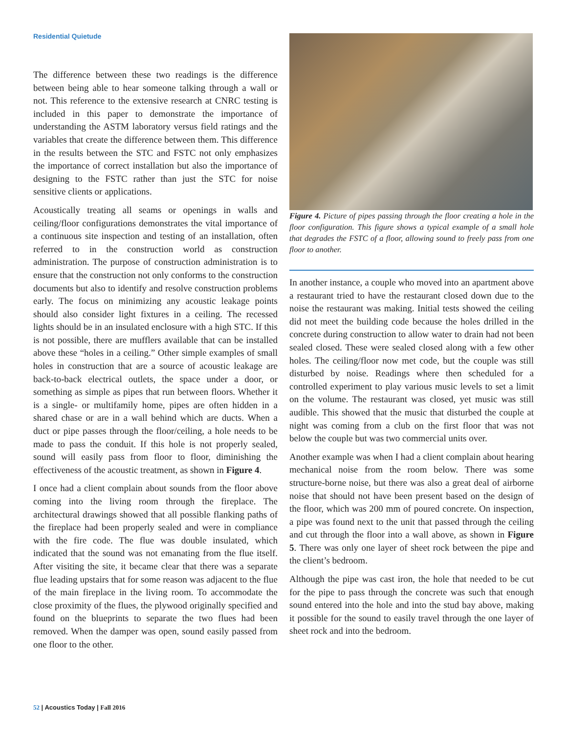Residential Quietude
The difference between these two readings is the difference between being able to hear someone talking through a wall or not. This reference to the extensive research at CNRC testing is included in this paper to demonstrate the importance of understanding the ASTM laboratory versus field ratings and the variables that create the difference between them. This difference in the results between the STC and FSTC not only emphasizes the importance of correct installation but also the importance of designing to the FSTC rather than just the STC for noise sensitive clients or applications.
Acoustically treating all seams or openings in walls and ceiling/floor configurations demonstrates the vital importance of a continuous site inspection and testing of an installation, often referred to in the construction world as construction administration. The purpose of construction administration is to ensure that the construction not only conforms to the construction documents but also to identify and resolve construction problems early. The focus on minimizing any acoustic leakage points should also consider light fixtures in a ceiling. The recessed lights should be in an insulated enclosure with a high STC. If this is not possible, there are mufflers available that can be installed above these “holes in a ceiling.” Other simple examples of small holes in construction that are a source of acoustic leakage are back-to-back electrical outlets, the space under a door, or something as simple as pipes that run between floors. Whether it is a single- or multifamily home, pipes are often hidden in a shared chase or are in a wall behind which are ducts. When a duct or pipe passes through the floor/ceiling, a hole needs to be made to pass the conduit. If this hole is not properly sealed, sound will easily pass from floor to floor, diminishing the effectiveness of the acoustic treatment, as shown in Figure 4.
I once had a client complain about sounds from the floor above coming into the living room through the fireplace. The architectural drawings showed that all possible flanking paths of the fireplace had been properly sealed and were in compliance with the fire code. The flue was double insulated, which indicated that the sound was not emanating from the flue itself. After visiting the site, it became clear that there was a separate flue leading upstairs that for some reason was adjacent to the flue of the main fireplace in the living room. To accommodate the close proximity of the flues, the plywood originally specified and found on the blueprints to separate the two flues had been removed. When the damper was open, sound easily passed from one floor to the other.
Figure 4. Picture of pipes passing through the floor creating a hole in the floor configuration. This figure shows a typical example of a small hole that degrades the FSTC of a floor, allowing sound to freely pass from one floor to another.
In another instance, a couple who moved into an apartment above a restaurant tried to have the restaurant closed down due to the noise the restaurant was making. Initial tests showed the ceiling did not meet the building code because the holes drilled in the concrete during construction to allow water to drain had not been sealed closed. These were sealed closed along with a few other holes. The ceiling/floor now met code, but the couple was still disturbed by noise. Readings where then scheduled for a controlled experiment to play various music levels to set a limit on the volume. The restaurant was closed, yet music was still audible. This showed that the music that disturbed the couple at night was coming from a club on the first floor that was not below the couple but was two commercial units over.
Another example was when I had a client complain about hearing mechanical noise from the room below. There was some structure-borne noise, but there was also a great deal of airborne noise that should not have been present based on the design of the floor, which was 200 mm of poured concrete. On inspection, a pipe was found next to the unit that passed through the ceiling and cut through the floor into a wall above, as shown in Figure 5. There was only one layer of sheet rock between the pipe and the client’s bedroom.
Although the pipe was cast iron, the hole that needed to be cut for the pipe to pass through the concrete was such that enough sound entered into the hole and into the stud bay above, making it possible for the sound to easily travel through the one layer of sheet rock and into the bedroom.
52 | Acoustics Today | Fall 2016